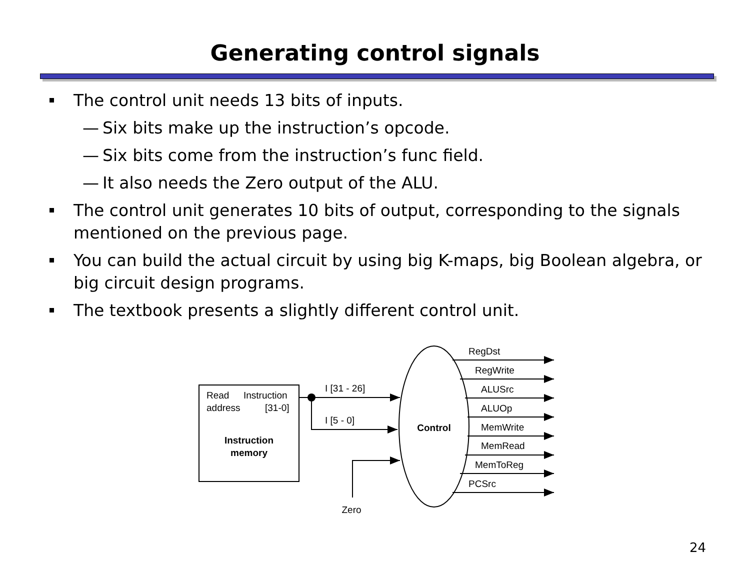Generating control signals
The control unit needs 13 bits of inputs.
— Six bits make up the instruction’s opcode.
— Six bits come from the instruction’s func field.
— It also needs the Zero output of the ALU.
The control unit generates 10 bits of output, corresponding to the signals mentioned on the previous page.
You can build the actual circuit by using big K-maps, big Boolean algebra, or big circuit design programs.
The textbook presents a slightly different control unit.
Read
Instruction
address
[31-0]
Instruction
memory
I [31 - 26]
I [5 - 0]
Zero
Control
RegDst
RegWrite
ALUSrc
ALUOp
MemWrite
MemRead
MemToReg
PCSrc
24